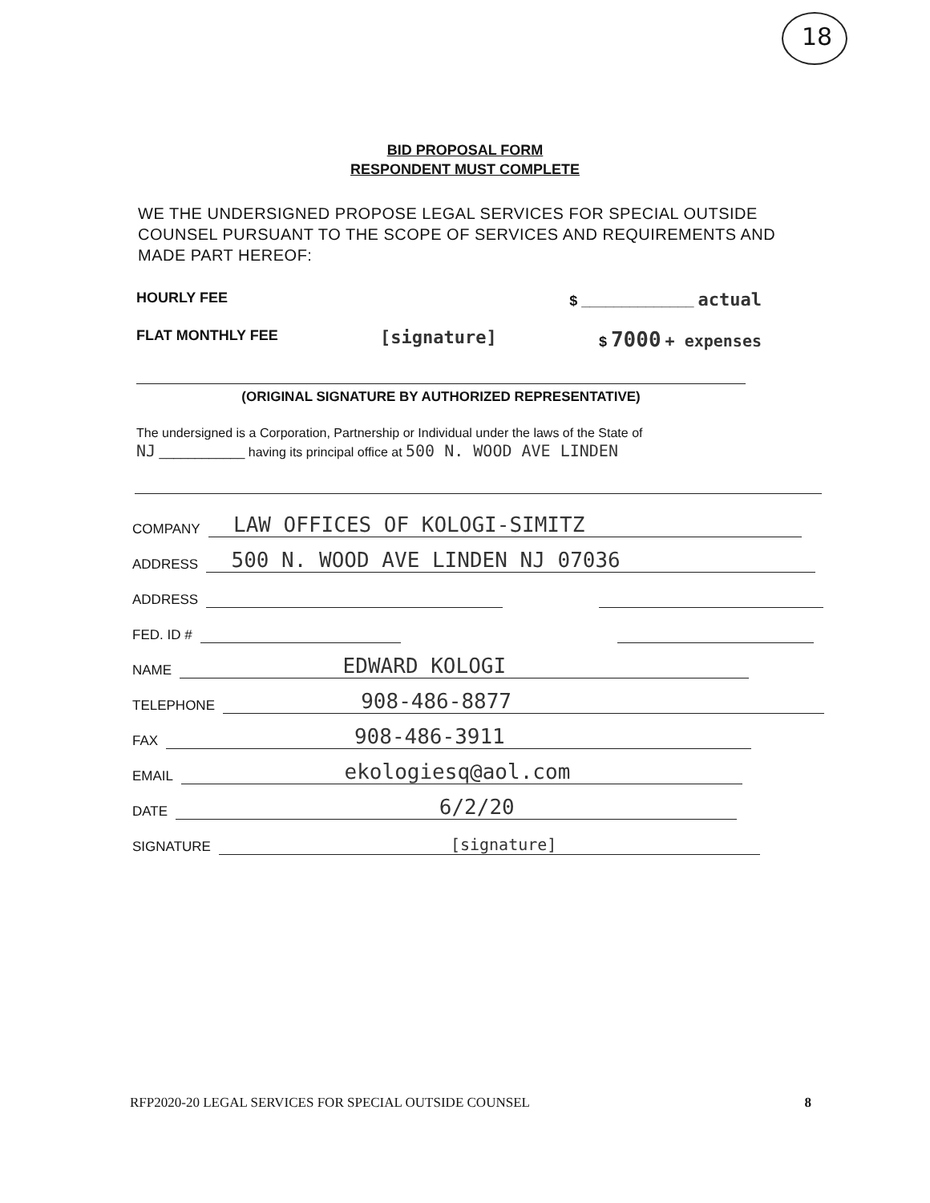18
BID PROPOSAL FORM
RESPONDENT MUST COMPLETE
WE THE UNDERSIGNED PROPOSE LEGAL SERVICES FOR SPECIAL OUTSIDE COUNSEL PURSUANT TO THE SCOPE OF SERVICES AND REQUIREMENTS AND MADE PART HEREOF:
HOURLY FEE $ ______________ actual
FLAT MONTHLY FEE [signature] $ 7000 + expenses
(ORIGINAL SIGNATURE BY AUTHORIZED REPRESENTATIVE)
The undersigned is a Corporation, Partnership or Individual under the laws of the State of
NJ ____________ having its principal office at 500 N. WOOD AVE LINDEN
COMPANY LAW OFFICES OF KOLOGI-SIMITZ
ADDRESS 500 N. WOOD AVE LINDEN NJ 07036
ADDRESS
FED. ID #
NAME EDWARD KOLOGI
TELEPHONE 908-486-8877
FAX 908-486-3911
EMAIL ekologiesq@aol.com
DATE 6/2/20
SIGNATURE [signature]
RFP2020-20 LEGAL SERVICES FOR SPECIAL OUTSIDE COUNSEL 8